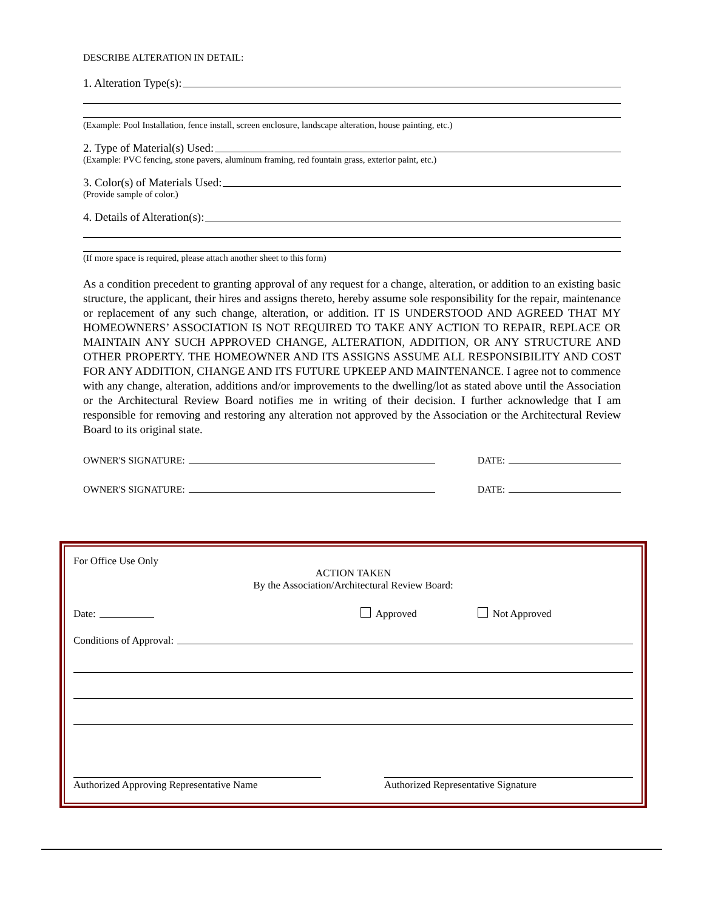DESCRIBE ALTERATION IN DETAIL:
1. Alteration Type(s):
(Example: Pool Installation, fence install, screen enclosure, landscape alteration, house painting, etc.)
2. Type of Material(s) Used:
(Example: PVC fencing, stone pavers, aluminum framing, red fountain grass, exterior paint, etc.)
3. Color(s) of Materials Used:
(Provide sample of color.)
4. Details of Alteration(s):
(If more space is required, please attach another sheet to this form)
As a condition precedent to granting approval of any request for a change, alteration, or addition to an existing basic structure, the applicant, their hires and assigns thereto, hereby assume sole responsibility for the repair, maintenance or replacement of any such change, alteration, or addition. IT IS UNDERSTOOD AND AGREED THAT MY HOMEOWNERS’ ASSOCIATION IS NOT REQUIRED TO TAKE ANY ACTION TO REPAIR, REPLACE OR MAINTAIN ANY SUCH APPROVED CHANGE, ALTERATION, ADDITION, OR ANY STRUCTURE AND OTHER PROPERTY. THE HOMEOWNER AND ITS ASSIGNS ASSUME ALL RESPONSIBILITY AND COST FOR ANY ADDITION, CHANGE AND ITS FUTURE UPKEEP AND MAINTENANCE. I agree not to commence with any change, alteration, additions and/or improvements to the dwelling/lot as stated above until the Association or the Architectural Review Board notifies me in writing of their decision. I further acknowledge that I am responsible for removing and restoring any alteration not approved by the Association or the Architectural Review Board to its original state.
OWNER'S SIGNATURE: DATE:
OWNER'S SIGNATURE: DATE:
For Office Use Only
ACTION TAKEN
By the Association/Architectural Review Board:
Date: Approved Not Approved
Conditions of Approval:
Authorized Approving Representative Name Authorized Representative Signature